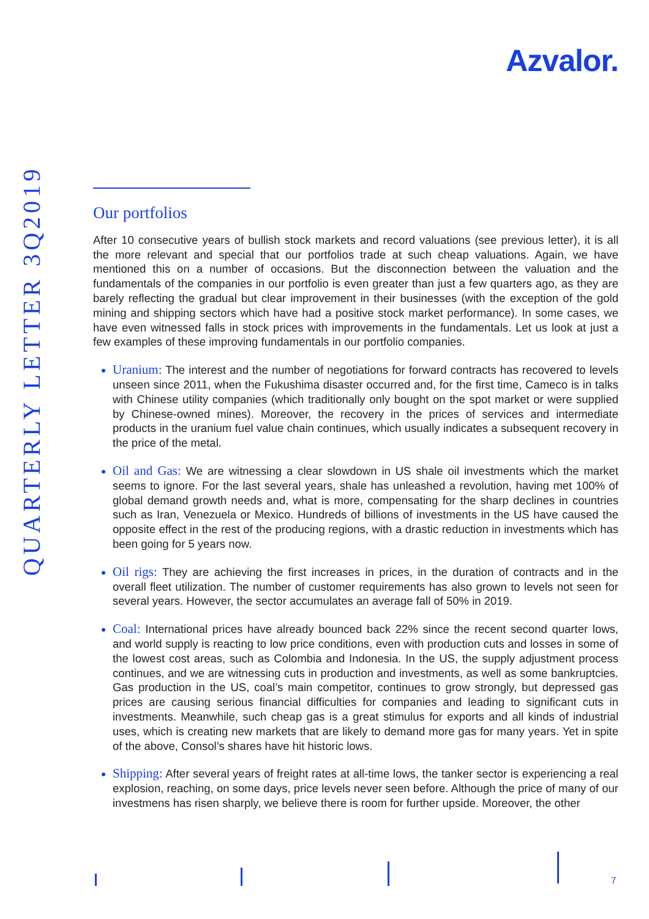Azvalor.
QUARTERLY LETTER 3Q2019
Our portfolios
After 10 consecutive years of bullish stock markets and record valuations (see previous letter), it is all the more relevant and special that our portfolios trade at such cheap valuations. Again, we have mentioned this on a number of occasions. But the disconnection between the valuation and the fundamentals of the companies in our portfolio is even greater than just a few quarters ago, as they are barely reflecting the gradual but clear improvement in their businesses (with the exception of the gold mining and shipping sectors which have had a positive stock market performance). In some cases, we have even witnessed falls in stock prices with improvements in the fundamentals. Let us look at just a few examples of these improving fundamentals in our portfolio companies.
Uranium: The interest and the number of negotiations for forward contracts has recovered to levels unseen since 2011, when the Fukushima disaster occurred and, for the first time, Cameco is in talks with Chinese utility companies (which traditionally only bought on the spot market or were supplied by Chinese-owned mines). Moreover, the recovery in the prices of services and intermediate products in the uranium fuel value chain continues, which usually indicates a subsequent recovery in the price of the metal.
Oil and Gas: We are witnessing a clear slowdown in US shale oil investments which the market seems to ignore. For the last several years, shale has unleashed a revolution, having met 100% of global demand growth needs and, what is more, compensating for the sharp declines in countries such as Iran, Venezuela or Mexico. Hundreds of billions of investments in the US have caused the opposite effect in the rest of the producing regions, with a drastic reduction in investments which has been going for 5 years now.
Oil rigs: They are achieving the first increases in prices, in the duration of contracts and in the overall fleet utilization. The number of customer requirements has also grown to levels not seen for several years. However, the sector accumulates an average fall of 50% in 2019.
Coal: International prices have already bounced back 22% since the recent second quarter lows, and world supply is reacting to low price conditions, even with production cuts and losses in some of the lowest cost areas, such as Colombia and Indonesia. In the US, the supply adjustment process continues, and we are witnessing cuts in production and investments, as well as some bankruptcies. Gas production in the US, coal’s main competitor, continues to grow strongly, but depressed gas prices are causing serious financial difficulties for companies and leading to significant cuts in investments. Meanwhile, such cheap gas is a great stimulus for exports and all kinds of industrial uses, which is creating new markets that are likely to demand more gas for many years. Yet in spite of the above, Consol’s shares have hit historic lows.
Shipping: After several years of freight rates at all-time lows, the tanker sector is experiencing a real explosion, reaching, on some days, price levels never seen before. Although the price of many of our investmens has risen sharply, we believe there is room for further upside. Moreover, the other
7